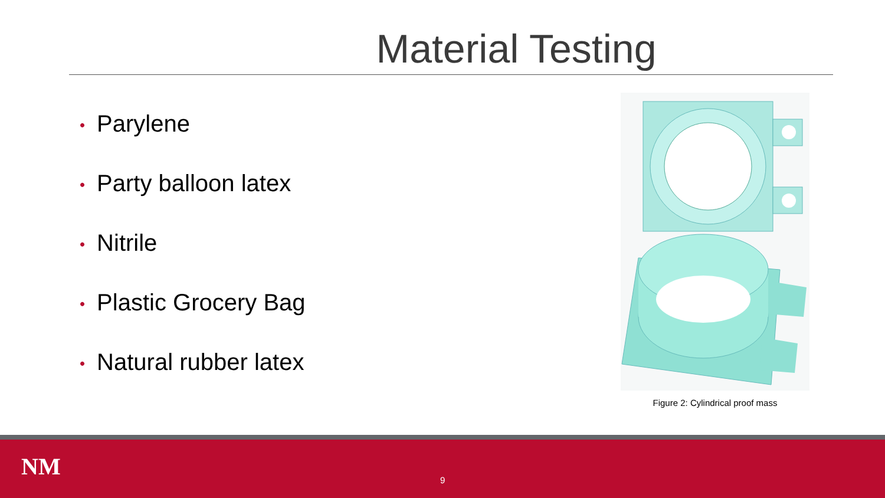Material Testing
• Parylene
• Party balloon latex
• Nitrile
• Plastic Grocery Bag
• Natural rubber latex
Figure 2: Cylindrical proof mass
NM 9